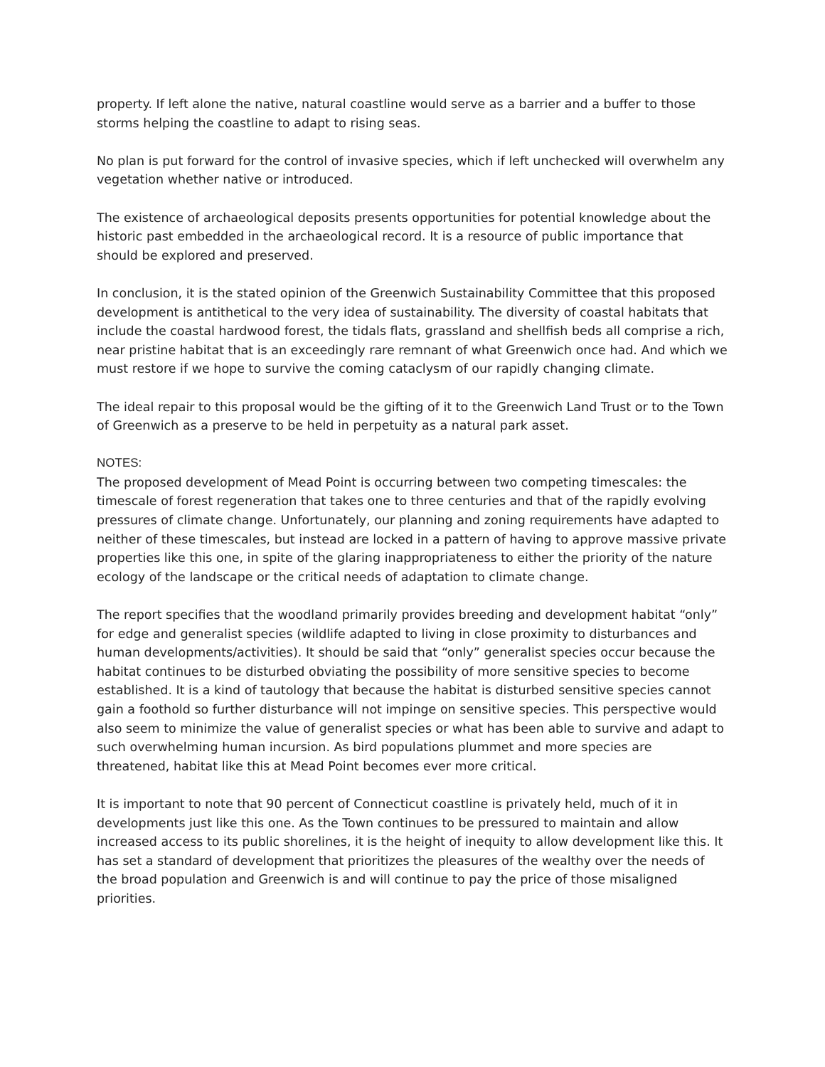property. If left alone the native, natural coastline would serve as a barrier and a buffer to those storms helping the coastline to adapt to rising seas.
No plan is put forward for the control of invasive species, which if left unchecked will overwhelm any vegetation whether native or introduced.
The existence of archaeological deposits presents opportunities for potential knowledge about the historic past embedded in the archaeological record. It is a resource of public importance that should be explored and preserved.
In conclusion, it is the stated opinion of the Greenwich Sustainability Committee that this proposed development is antithetical to the very idea of sustainability. The diversity of coastal habitats that include the coastal hardwood forest, the tidals flats, grassland and shellfish beds all comprise a rich, near pristine habitat that is an exceedingly rare remnant of what Greenwich once had. And which we must restore if we hope to survive the coming cataclysm of our rapidly changing climate.
The ideal repair to this proposal would be the gifting of it to the Greenwich Land Trust or to the Town of Greenwich as a preserve to be held in perpetuity as a natural park asset.
NOTES:
The proposed development of Mead Point is occurring between two competing timescales: the timescale of forest regeneration that takes one to three centuries and that of the rapidly evolving pressures of climate change. Unfortunately, our planning and zoning requirements have adapted to neither of these timescales, but instead are locked in a pattern of having to approve massive private properties like this one, in spite of the glaring inappropriateness to either the priority of the nature ecology of the landscape or the critical needs of adaptation to climate change.
The report specifies that the woodland primarily provides breeding and development habitat “only” for edge and generalist species (wildlife adapted to living in close proximity to disturbances and human developments/activities). It should be said that “only” generalist species occur because the habitat continues to be disturbed obviating the possibility of more sensitive species to become established. It is a kind of tautology that because the habitat is disturbed sensitive species cannot gain a foothold so further disturbance will not impinge on sensitive species. This perspective would also seem to minimize the value of generalist species or what has been able to survive and adapt to such overwhelming human incursion. As bird populations plummet and more species are threatened, habitat like this at Mead Point becomes ever more critical.
It is important to note that 90 percent of Connecticut coastline is privately held, much of it in developments just like this one. As the Town continues to be pressured to maintain and allow increased access to its public shorelines, it is the height of inequity to allow development like this. It has set a standard of development that prioritizes the pleasures of the wealthy over the needs of the broad population and Greenwich is and will continue to pay the price of those misaligned priorities.